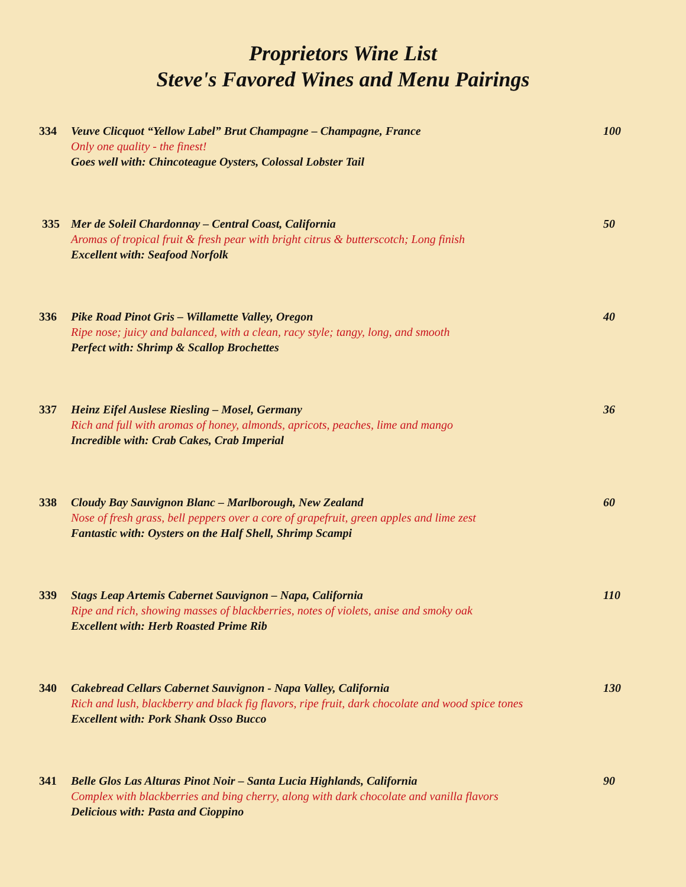Proprietors Wine List
Steve's Favored Wines and Menu Pairings
334 Veuve Clicquot “Yellow Label” Brut Champagne – Champagne, France
Only one quality - the finest!
Goes well with: Chincoteague Oysters, Colossal Lobster Tail
100
335 Mer de Soleil Chardonnay – Central Coast, California
Aromas of tropical fruit & fresh pear with bright citrus & butterscotch; Long finish
Excellent with: Seafood Norfolk
50
336 Pike Road Pinot Gris – Willamette Valley, Oregon
Ripe nose; juicy and balanced, with a clean, racy style; tangy, long, and smooth
Perfect with: Shrimp & Scallop Brochettes
40
337 Heinz Eifel Auslese Riesling – Mosel, Germany
Rich and full with aromas of honey, almonds, apricots, peaches, lime and mango
Incredible with: Crab Cakes, Crab Imperial
36
338 Cloudy Bay Sauvignon Blanc – Marlborough, New Zealand
Nose of fresh grass, bell peppers over a core of grapefruit, green apples and lime zest
Fantastic with: Oysters on the Half Shell, Shrimp Scampi
60
339 Stags Leap Artemis Cabernet Sauvignon – Napa, California
Ripe and rich, showing masses of blackberries, notes of violets, anise and smoky oak
Excellent with: Herb Roasted Prime Rib
110
340 Cakebread Cellars Cabernet Sauvignon - Napa Valley, California
Rich and lush, blackberry and black fig flavors, ripe fruit, dark chocolate and wood spice tones
Excellent with: Pork Shank Osso Bucco
130
341 Belle Glos Las Alturas Pinot Noir – Santa Lucia Highlands, California
Complex with blackberries and bing cherry, along with dark chocolate and vanilla flavors
Delicious with: Pasta and Cioppino
90